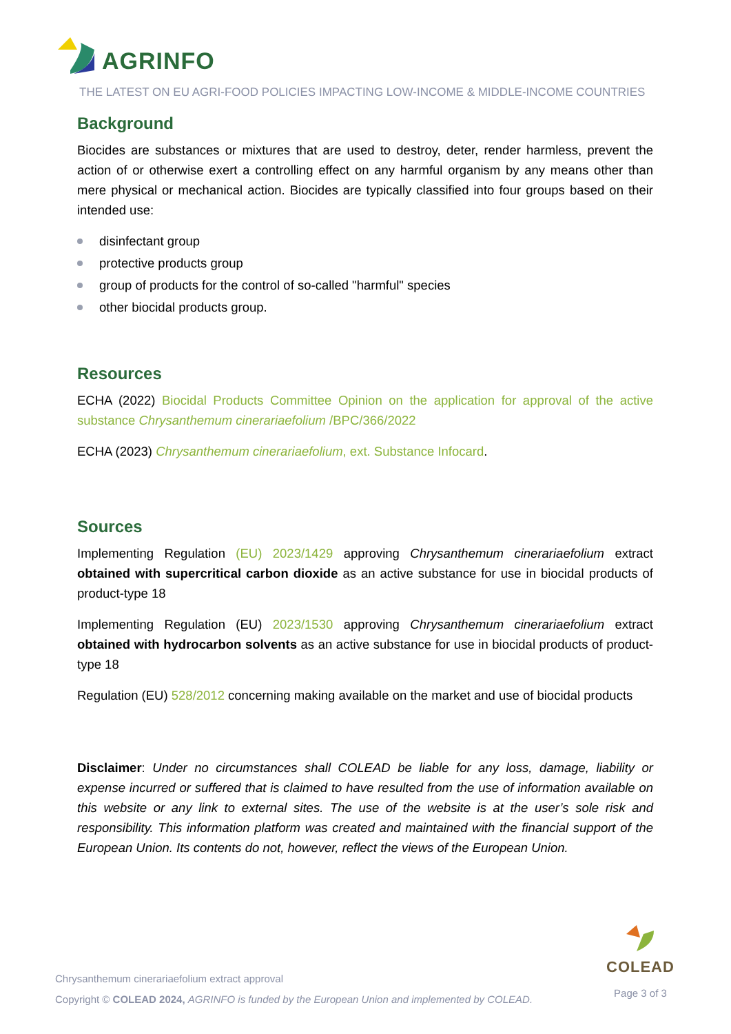AGRINFO
THE LATEST ON EU AGRI-FOOD POLICIES IMPACTING LOW-INCOME & MIDDLE-INCOME COUNTRIES
Background
Biocides are substances or mixtures that are used to destroy, deter, render harmless, prevent the action of or otherwise exert a controlling effect on any harmful organism by any means other than mere physical or mechanical action. Biocides are typically classified into four groups based on their intended use:
disinfectant group
protective products group
group of products for the control of so-called "harmful" species
other biocidal products group.
Resources
ECHA (2022) Biocidal Products Committee Opinion on the application for approval of the active substance Chrysanthemum cinerariaefolium /BPC/366/2022
ECHA (2023) Chrysanthemum cinerariaefolium, ext. Substance Infocard.
Sources
Implementing Regulation (EU) 2023/1429 approving Chrysanthemum cinerariaefolium extract obtained with supercritical carbon dioxide as an active substance for use in biocidal products of product-type 18
Implementing Regulation (EU) 2023/1530 approving Chrysanthemum cinerariaefolium extract obtained with hydrocarbon solvents as an active substance for use in biocidal products of product-type 18
Regulation (EU) 528/2012 concerning making available on the market and use of biocidal products
Disclaimer: Under no circumstances shall COLEAD be liable for any loss, damage, liability or expense incurred or suffered that is claimed to have resulted from the use of information available on this website or any link to external sites. The use of the website is at the user’s sole risk and responsibility. This information platform was created and maintained with the financial support of the European Union. Its contents do not, however, reflect the views of the European Union.
Chrysanthemum cinerariaefolium extract approval
Copyright © COLEAD 2024, AGRINFO is funded by the European Union and implemented by COLEAD.
COLEAD
Page 3 of 3